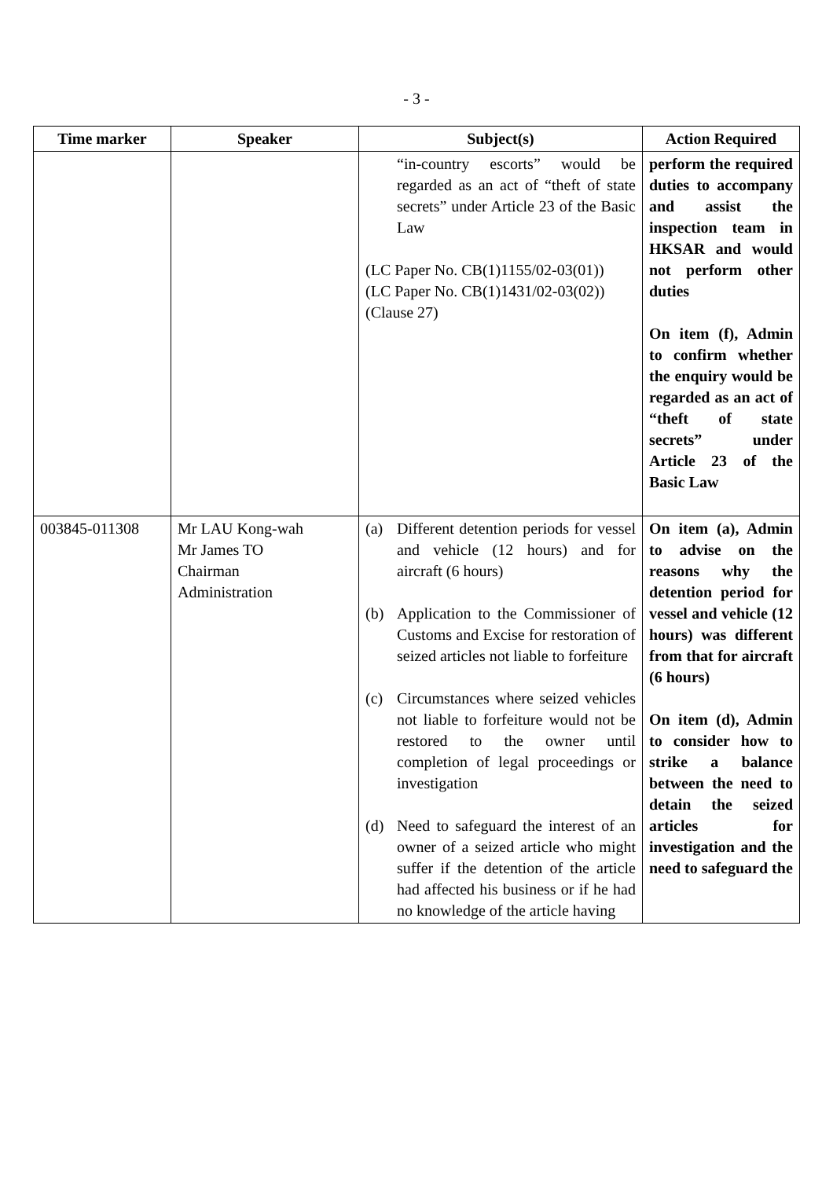- 3 -
| Time marker | Speaker | Subject(s) | Action Required |
| --- | --- | --- | --- |
| | | “in-country escorts” would be regarded as an act of “theft of state secrets” under Article 23 of the Basic Law (LC Paper No. CB(1)1155/02-03(01)) (LC Paper No. CB(1)1431/02-03(02)) (Clause 27) | perform the required duties to accompany and assist the inspection team in HKSAR and would not perform other duties On item (f), Admin to confirm whether the enquiry would be regarded as an act of “theft of state secrets” under Article 23 of the Basic Law |
| 003845-011308 | Mr LAU Kong-wah Mr James TO Chairman Administration | (a) Different detention periods for vessel and vehicle (12 hours) and for aircraft (6 hours) (b) Application to the Commissioner of Customs and Excise for restoration of seized articles not liable to forfeiture (c) Circumstances where seized vehicles not liable to forfeiture would not be restored to the owner until completion of legal proceedings or investigation (d) Need to safeguard the interest of an owner of a seized article who might suffer if the detention of the article had affected his business or if he had no knowledge of the article having | On item (a), Admin to advise on the reasons why the detention period for vessel and vehicle (12 hours) was different from that for aircraft (6 hours) On item (d), Admin to consider how to strike a balance between the need to detain the seized articles for investigation and the need to safeguard the |